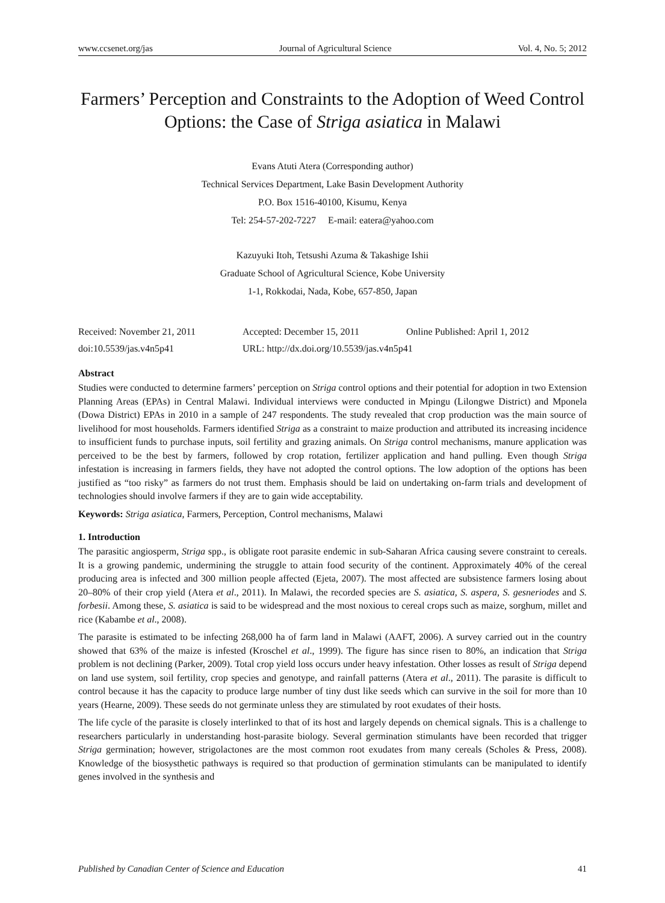www.ccsenet.org/jas Journal of Agricultural Science Vol. 4, No. 5; 2012
Farmers’ Perception and Constraints to the Adoption of Weed Control Options: the Case of Striga asiatica in Malawi
Evans Atuti Atera (Corresponding author)
Technical Services Department, Lake Basin Development Authority
P.O. Box 1516-40100, Kisumu, Kenya
Tel: 254-57-202-7227 E-mail: eatera@yahoo.com
Kazuyuki Itoh, Tetsushi Azuma & Takashige Ishii
Graduate School of Agricultural Science, Kobe University
1-1, Rokkodai, Nada, Kobe, 657-850, Japan
Received: November 21, 2011 Accepted: December 15, 2011 Online Published: April 1, 2012 doi:10.5539/jas.v4n5p41 URL: http://dx.doi.org/10.5539/jas.v4n5p41
Abstract
Studies were conducted to determine farmers’ perception on Striga control options and their potential for adoption in two Extension Planning Areas (EPAs) in Central Malawi. Individual interviews were conducted in Mpingu (Lilongwe District) and Mponela (Dowa District) EPAs in 2010 in a sample of 247 respondents. The study revealed that crop production was the main source of livelihood for most households. Farmers identified Striga as a constraint to maize production and attributed its increasing incidence to insufficient funds to purchase inputs, soil fertility and grazing animals. On Striga control mechanisms, manure application was perceived to be the best by farmers, followed by crop rotation, fertilizer application and hand pulling. Even though Striga infestation is increasing in farmers fields, they have not adopted the control options. The low adoption of the options has been justified as “too risky” as farmers do not trust them. Emphasis should be laid on undertaking on-farm trials and development of technologies should involve farmers if they are to gain wide acceptability.
Keywords: Striga asiatica, Farmers, Perception, Control mechanisms, Malawi
1. Introduction
The parasitic angiosperm, Striga spp., is obligate root parasite endemic in sub-Saharan Africa causing severe constraint to cereals. It is a growing pandemic, undermining the struggle to attain food security of the continent. Approximately 40% of the cereal producing area is infected and 300 million people affected (Ejeta, 2007). The most affected are subsistence farmers losing about 20–80% of their crop yield (Atera et al., 2011). In Malawi, the recorded species are S. asiatica, S. aspera, S. gesneriodes and S. forbesii. Among these, S. asiatica is said to be widespread and the most noxious to cereal crops such as maize, sorghum, millet and rice (Kabambe et al., 2008).
The parasite is estimated to be infecting 268,000 ha of farm land in Malawi (AAFT, 2006). A survey carried out in the country showed that 63% of the maize is infested (Kroschel et al., 1999). The figure has since risen to 80%, an indication that Striga problem is not declining (Parker, 2009). Total crop yield loss occurs under heavy infestation. Other losses as result of Striga depend on land use system, soil fertility, crop species and genotype, and rainfall patterns (Atera et al., 2011). The parasite is difficult to control because it has the capacity to produce large number of tiny dust like seeds which can survive in the soil for more than 10 years (Hearne, 2009). These seeds do not germinate unless they are stimulated by root exudates of their hosts.
The life cycle of the parasite is closely interlinked to that of its host and largely depends on chemical signals. This is a challenge to researchers particularly in understanding host-parasite biology. Several germination stimulants have been recorded that trigger Striga germination; however, strigolactones are the most common root exudates from many cereals (Scholes & Press, 2008). Knowledge of the biosysthetic pathways is required so that production of germination stimulants can be manipulated to identify genes involved in the synthesis and
Published by Canadian Center of Science and Education 41